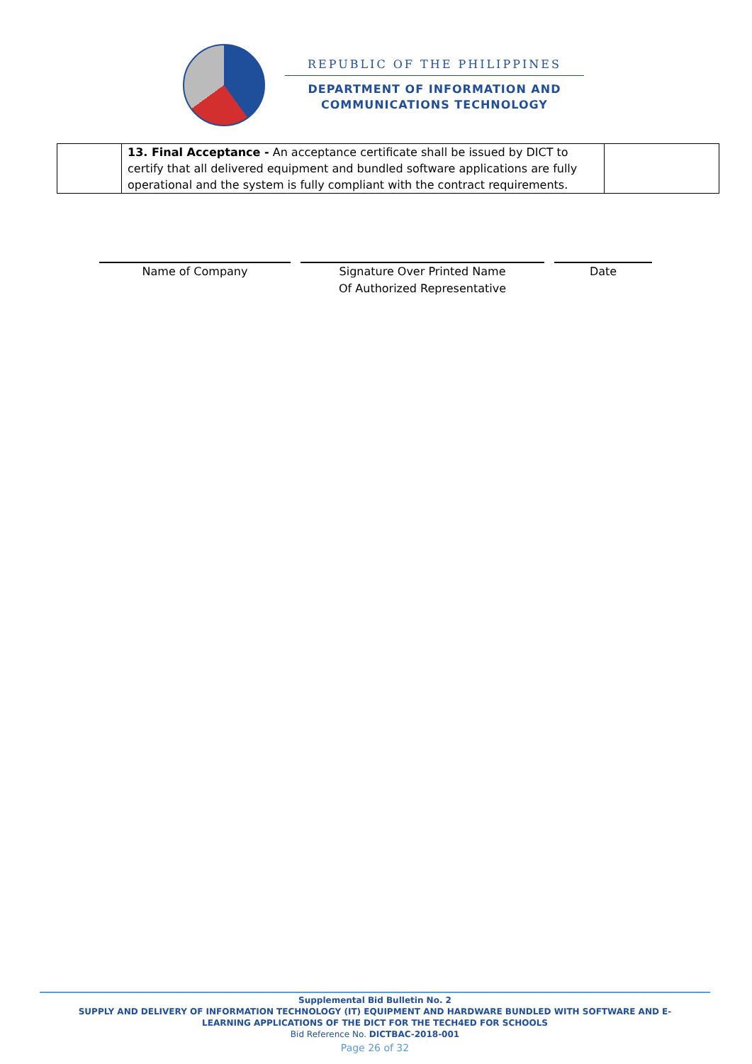REPUBLIC OF THE PHILIPPINES
DEPARTMENT OF INFORMATION AND
COMMUNICATIONS TECHNOLOGY
| | 13. Final Acceptance - An acceptance certificate shall be issued by DICT to certify that all delivered equipment and bundled software applications are fully operational and the system is fully compliant with the contract requirements. | |
Name of Company Signature Over Printed Name
Of Authorized Representative
Date
Supplemental Bid Bulletin No. 2
SUPPLY AND DELIVERY OF INFORMATION TECHNOLOGY (IT) EQUIPMENT AND HARDWARE BUNDLED WITH SOFTWARE AND E-
LEARNING APPLICATIONS OF THE DICT FOR THE TECH4ED FOR SCHOOLS
Bid Reference No. DICTBAC-2018-001
Page 26 of 32